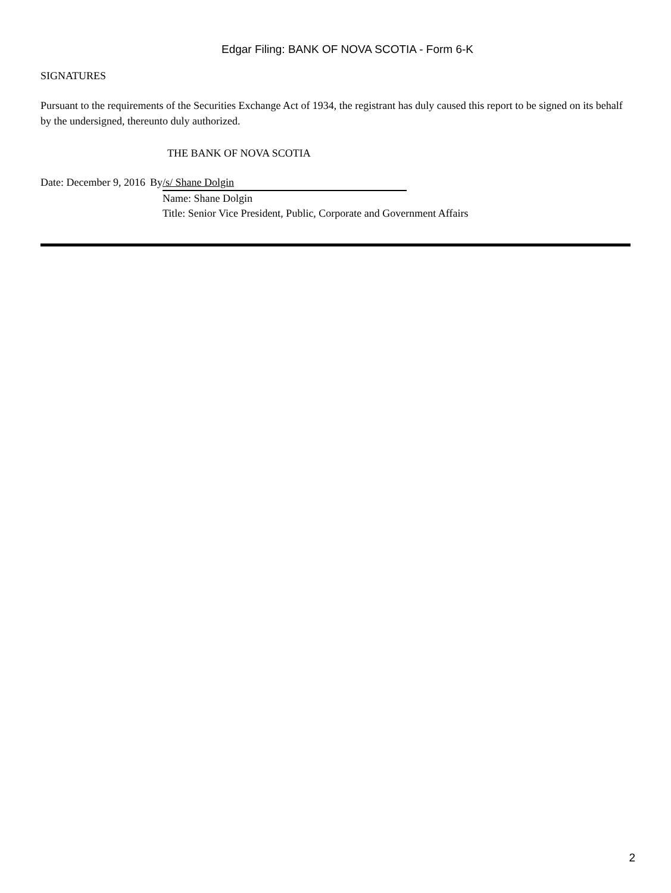Edgar Filing: BANK OF NOVA SCOTIA - Form 6-K
SIGNATURES
Pursuant to the requirements of the Securities Exchange Act of 1934, the registrant has duly caused this report to be signed on its behalf by the undersigned, thereunto duly authorized.
THE BANK OF NOVA SCOTIA
| Date: December 9, 2016 | By | /s/ Shane Dolgin |
| | | Name: Shane Dolgin |
| | | Title: Senior Vice President, Public, Corporate and Government Affairs |
2